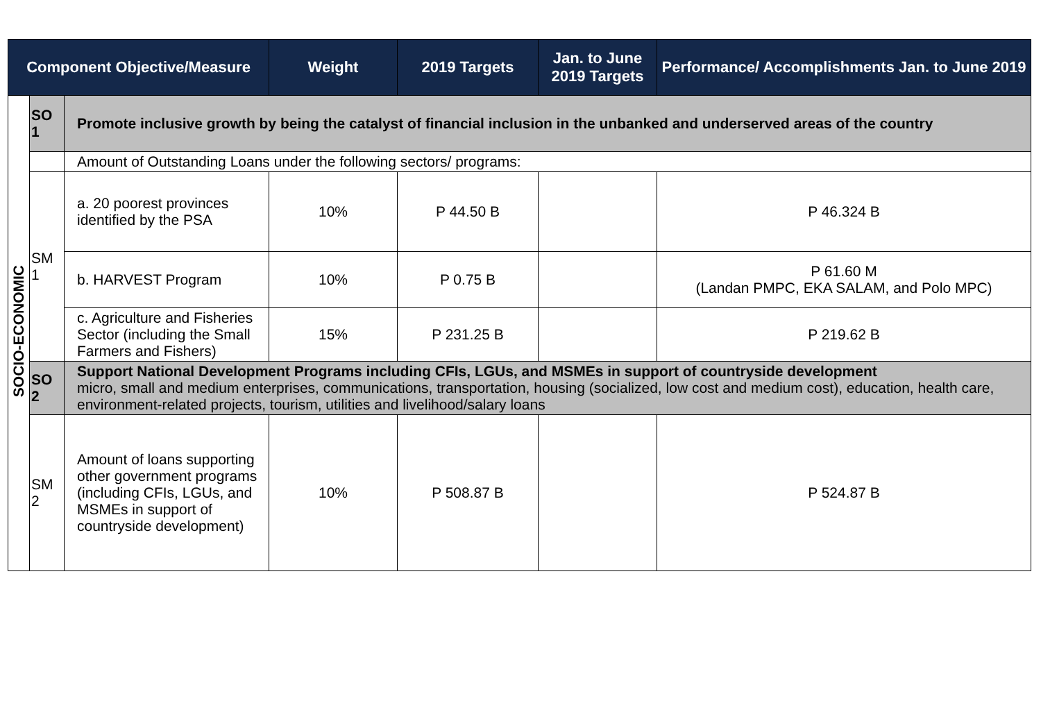| Component Objective/Measure | | | Weight | 2019 Targets | Jan. to June 2019 Targets | Performance/ Accomplishments Jan. to June 2019 |
| --- | --- | --- | --- | --- | --- | --- |
| SOCIO-ECONOMIC | SO 1 | Promote inclusive growth by being the catalyst of financial inclusion in the unbanked and underserved areas of the country | | | | |
| | | Amount of Outstanding Loans under the following sectors/ programs: | | | | |
| | SM 1 | a. 20 poorest provinces identified by the PSA | 10% | P 44.50 B | | P 46.324 B |
| | | b. HARVEST Program | 10% | P 0.75 B | | P 61.60 M (Landan PMPC, EKA SALAM, and Polo MPC) |
| | | c. Agriculture and Fisheries Sector (including the Small Farmers and Fishers) | 15% | P 231.25 B | | P 219.62 B |
| | SO 2 | Support National Development Programs including CFIs, LGUs, and MSMEs in support of countryside development micro, small and medium enterprises, communications, transportation, housing (socialized, low cost and medium cost), education, health care, environment-related projects, tourism, utilities and livelihood/salary loans | | | | |
| | SM 2 | Amount of loans supporting other government programs (including CFIs, LGUs, and MSMEs in support of countryside development) | 10% | P 508.87 B | | P 524.87 B |